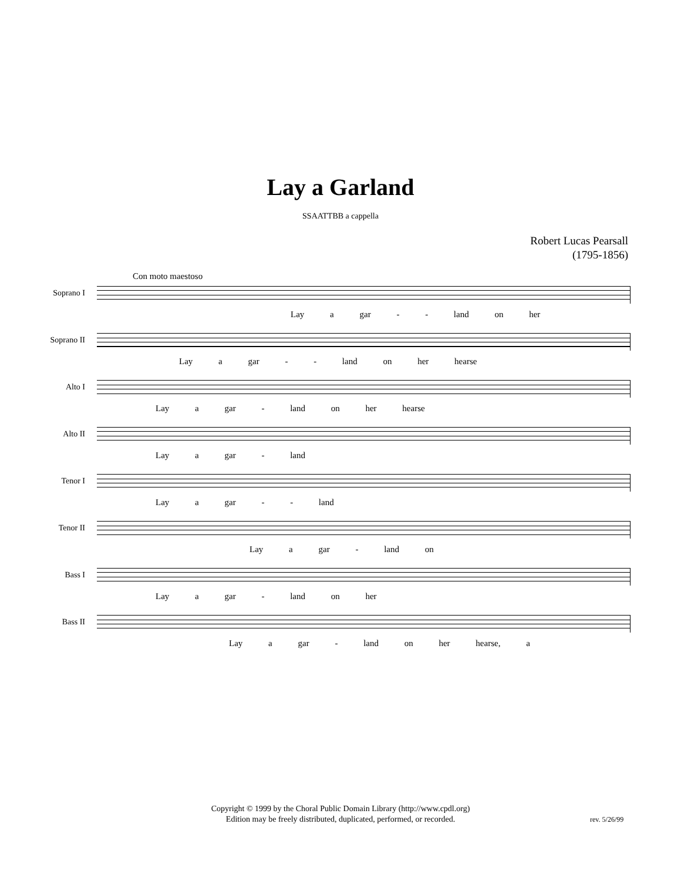Lay a Garland
SSAATTBB a cappella
Robert Lucas Pearsall
(1795-1856)
Con moto maestoso
Soprano I
Lay a gar - - land on her
Soprano II
Lay a gar - - land on her hearse
Alto I Lay a gar - land on her hearse
Alto II Lay a gar - land
Tenor I Lay a gar - - land
Tenor II Lay a gar - land on
Bass I Lay a gar - land on her
Bass II Lay a gar - land on her hearse, a
Copyright © 1999 by the Choral Public Domain Library (http://www.cpdl.org)
Edition may be freely distributed, duplicated, performed, or recorded.
rev. 5/26/99